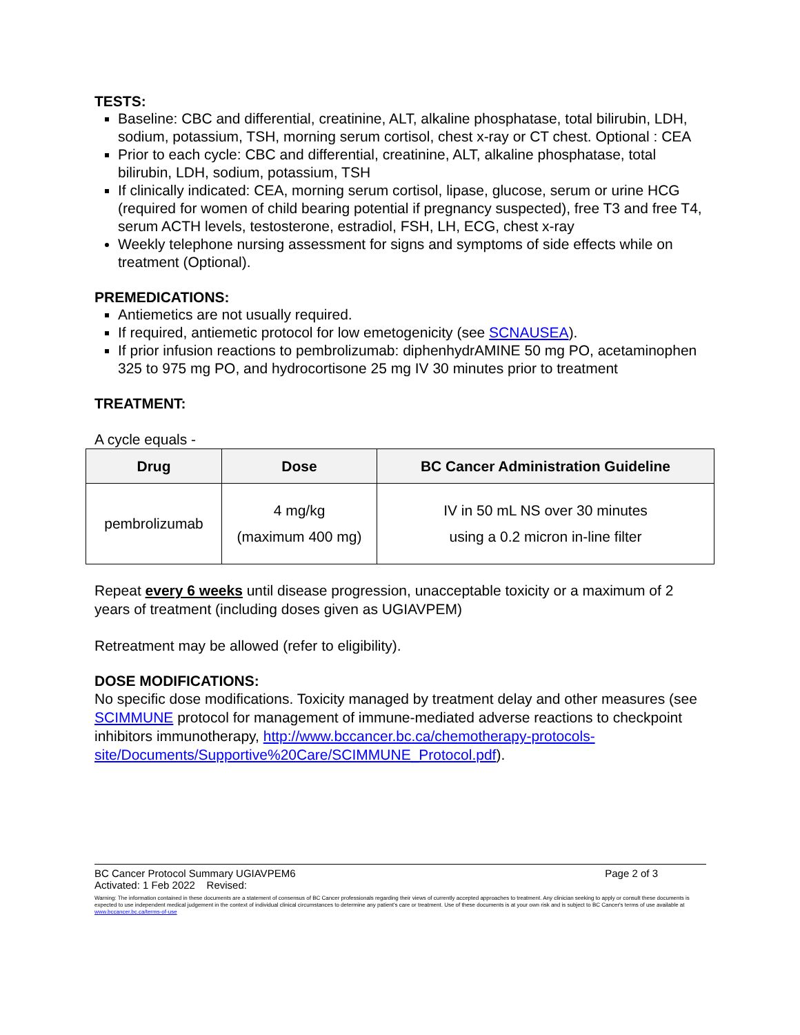TESTS:
Baseline: CBC and differential, creatinine, ALT, alkaline phosphatase, total bilirubin, LDH, sodium, potassium, TSH, morning serum cortisol, chest x-ray or CT chest. Optional : CEA
Prior to each cycle: CBC and differential, creatinine, ALT, alkaline phosphatase, total bilirubin, LDH, sodium, potassium, TSH
If clinically indicated: CEA, morning serum cortisol, lipase, glucose, serum or urine HCG (required for women of child bearing potential if pregnancy suspected), free T3 and free T4, serum ACTH levels, testosterone, estradiol, FSH, LH, ECG, chest x-ray
Weekly telephone nursing assessment for signs and symptoms of side effects while on treatment (Optional).
PREMEDICATIONS:
Antiemetics are not usually required.
If required, antiemetic protocol for low emetogenicity (see SCNAUSEA).
If prior infusion reactions to pembrolizumab: diphenhydrAMINE 50 mg PO, acetaminophen 325 to 975 mg PO, and hydrocortisone 25 mg IV 30 minutes prior to treatment
TREATMENT:
A cycle equals -
| Drug | Dose | BC Cancer Administration Guideline |
| --- | --- | --- |
| pembrolizumab | 4 mg/kg (maximum 400 mg) | IV in 50 mL NS over 30 minutes using a 0.2 micron in-line filter |
Repeat every 6 weeks until disease progression, unacceptable toxicity or a maximum of 2 years of treatment (including doses given as UGIAVPEM)
Retreatment may be allowed (refer to eligibility).
DOSE MODIFICATIONS:
No specific dose modifications. Toxicity managed by treatment delay and other measures (see SCIMMUNE protocol for management of immune-mediated adverse reactions to checkpoint inhibitors immunotherapy, http://www.bccancer.bc.ca/chemotherapy-protocols-site/Documents/Supportive%20Care/SCIMMUNE_Protocol.pdf).
BC Cancer Protocol Summary UGIAVPEM6 Page 2 of 3
Activated: 1 Feb 2022 Revised:
Warning: The information contained in these documents are a statement of consensus of BC Cancer professionals regarding their views of currently accepted approaches to treatment. Any clinician seeking to apply or consult these documents is expected to use independent medical judgement in the context of individual clinical circumstances to determine any patient's care or treatment. Use of these documents is at your own risk and is subject to BC Cancer's terms of use available at www.bccancer.bc.ca/terms-of-use